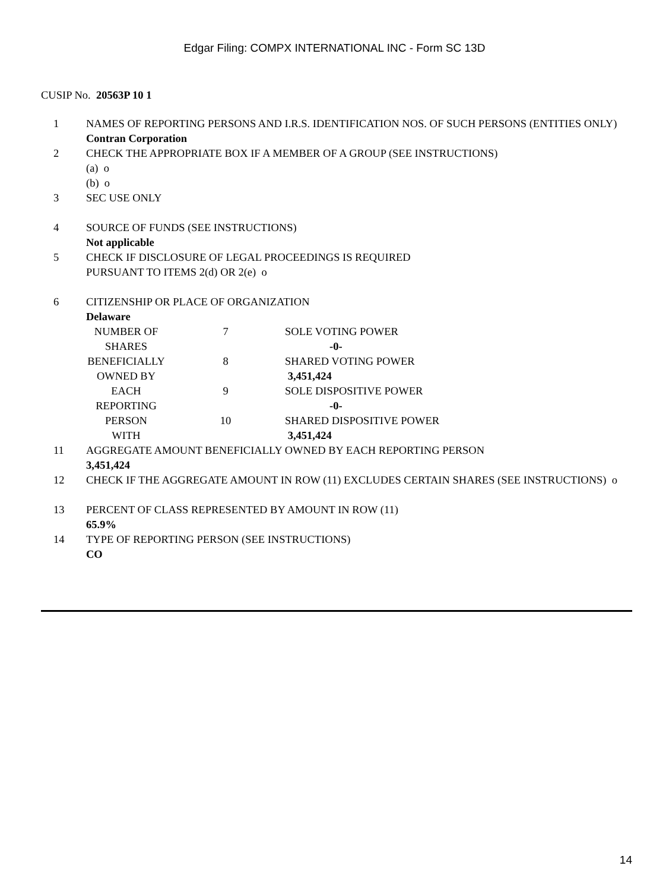Edgar Filing: COMPX INTERNATIONAL INC - Form SC 13D
CUSIP No. 20563P 10 1
| 1 | NAMES OF REPORTING PERSONS AND I.R.S. IDENTIFICATION NOS. OF SUCH PERSONS (ENTITIES ONLY) Contran Corporation |
| 2 | CHECK THE APPROPRIATE BOX IF A MEMBER OF A GROUP (SEE INSTRUCTIONS) (a) o (b) o |
| 3 | SEC USE ONLY |
| 4 | SOURCE OF FUNDS (SEE INSTRUCTIONS) Not applicable |
| 5 | CHECK IF DISCLOSURE OF LEGAL PROCEEDINGS IS REQUIRED PURSUANT TO ITEMS 2(d) OR 2(e) o |
| 6 | CITIZENSHIP OR PLACE OF ORGANIZATION Delaware / NUMBER OF / 7 / SOLE VOTING POWER / / SHARES / / -0- / / BENEFICIALLY / 8 / SHARED VOTING POWER / / OWNED BY / / 3,451,424 / / EACH / 9 / SOLE DISPOSITIVE POWER / / REPORTING / / -0- / / PERSON / 10 / SHARED DISPOSITIVE POWER / / WITH / / 3,451,424 / |
| 11 | AGGREGATE AMOUNT BENEFICIALLY OWNED BY EACH REPORTING PERSON 3,451,424 |
| 12 | CHECK IF THE AGGREGATE AMOUNT IN ROW (11) EXCLUDES CERTAIN SHARES (SEE INSTRUCTIONS) o |
| 13 | PERCENT OF CLASS REPRESENTED BY AMOUNT IN ROW (11) 65.9% |
| 14 | TYPE OF REPORTING PERSON (SEE INSTRUCTIONS) CO |
14